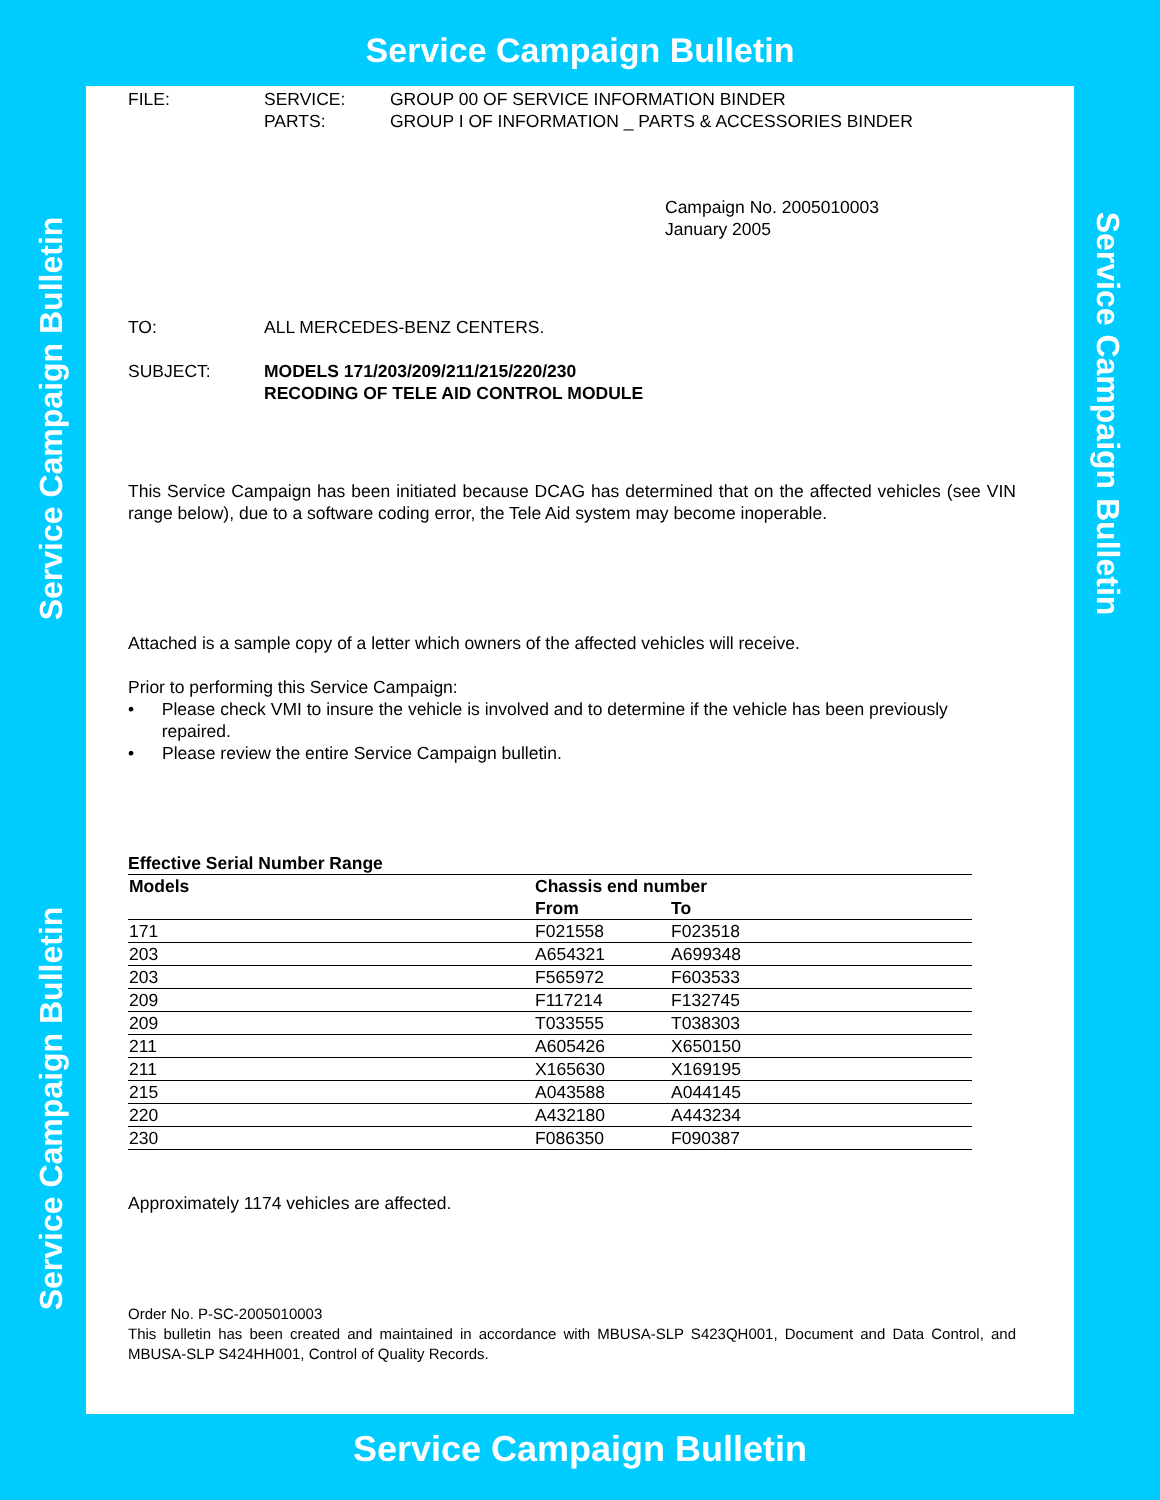Service Campaign Bulletin
Service Campaign Bulletin
Service Campaign Bulletin
Service Campaign Bulletin
FILE: SERVICE:
PARTS: GROUP 00 OF SERVICE INFORMATION BINDER
GROUP I OF INFORMATION _ PARTS & ACCESSORIES BINDER
Campaign No. 2005010003
January 2005
TO: ALL MERCEDES-BENZ CENTERS.
SUBJECT: MODELS 171/203/209/211/215/220/230
RECODING OF TELE AID CONTROL MODULE
This Service Campaign has been initiated because DCAG has determined that on the affected vehicles (see VIN range below), due to a software coding error, the Tele Aid system may become inoperable.
Attached is a sample copy of a letter which owners of the affected vehicles will receive.
Prior to performing this Service Campaign:
• Please check VMI to insure the vehicle is involved and to determine if the vehicle has been previously repaired.
• Please review the entire Service Campaign bulletin.
Effective Serial Number Range
| Models | Chassis end number | |
| --- | --- | --- |
| | From | To |
| 171 | F021558 | F023518 |
| 203 | A654321 | A699348 |
| 203 | F565972 | F603533 |
| 209 | F117214 | F132745 |
| 209 | T033555 | T038303 |
| 211 | A605426 | X650150 |
| 211 | X165630 | X169195 |
| 215 | A043588 | A044145 |
| 220 | A432180 | A443234 |
| 230 | F086350 | F090387 |
Approximately 1174 vehicles are affected.
Order No. P-SC-2005010003
This bulletin has been created and maintained in accordance with MBUSA-SLP S423QH001, Document and Data Control, and MBUSA-SLP S424HH001, Control of Quality Records.
Service Campaign Bulletin